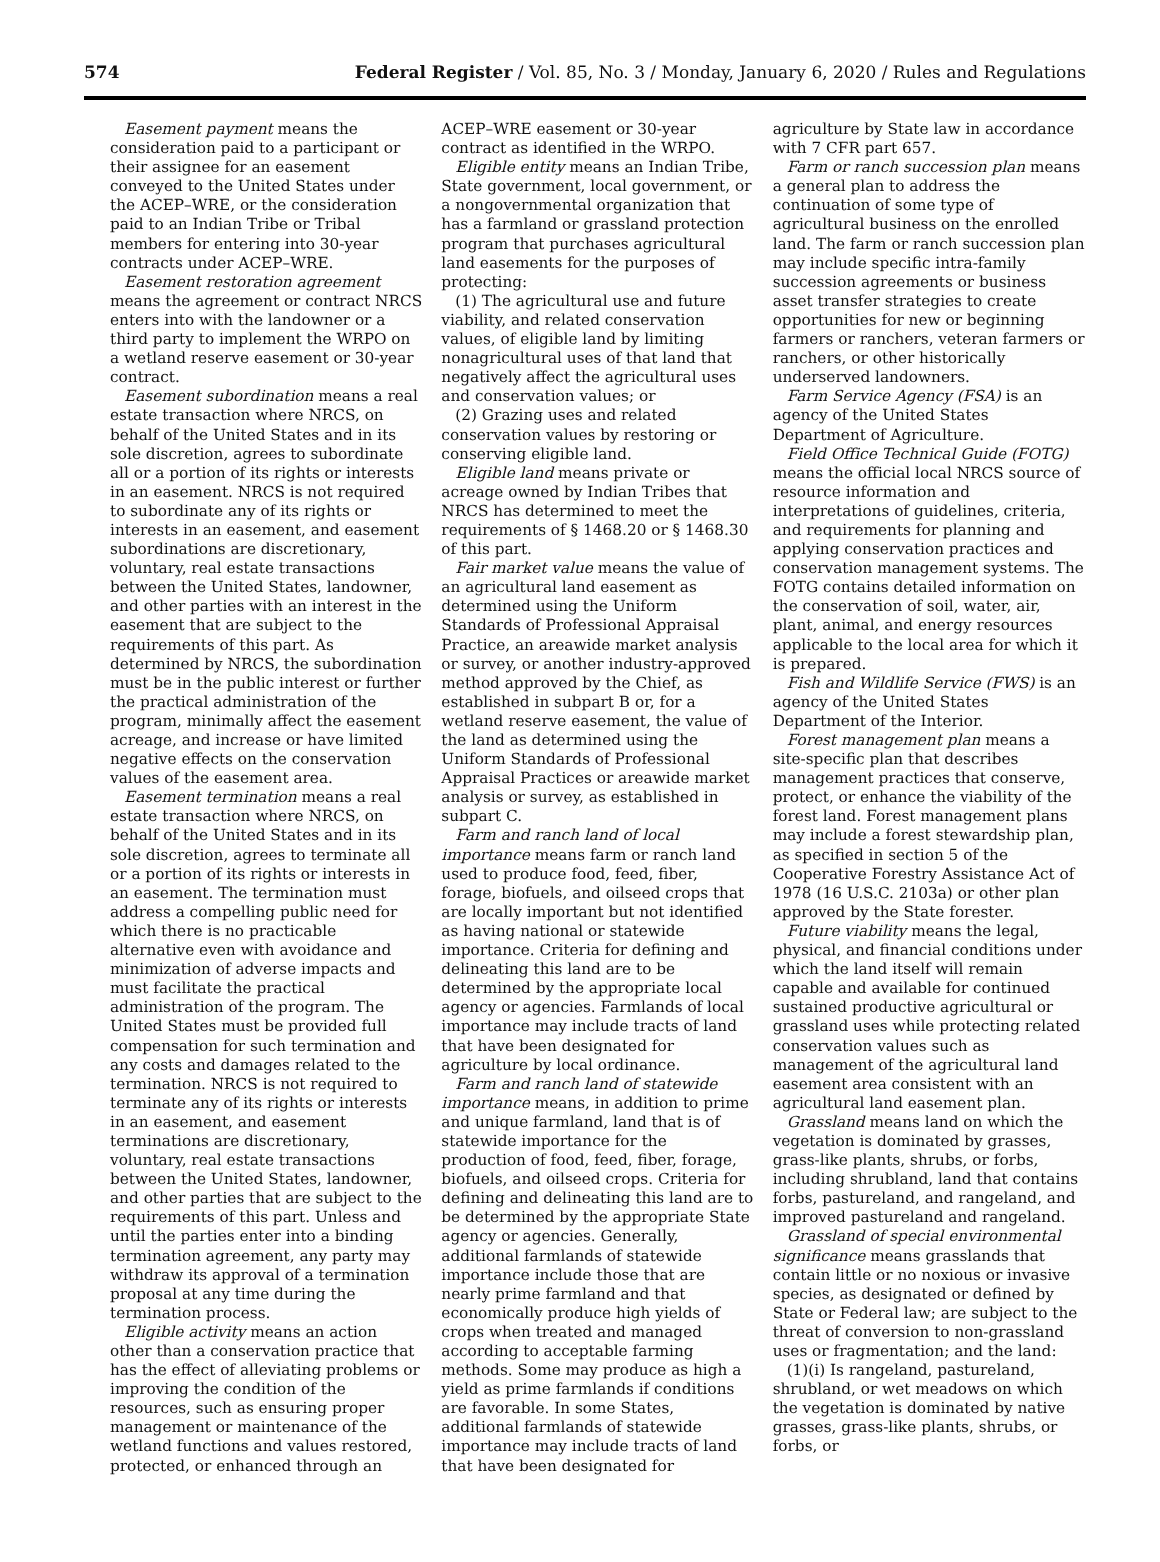574
Federal Register / Vol. 85, No. 3 / Monday, January 6, 2020 / Rules and Regulations
Easement payment means the consideration paid to a participant or their assignee for an easement conveyed to the United States under the ACEP–WRE, or the consideration paid to an Indian Tribe or Tribal members for entering into 30-year contracts under ACEP–WRE.
Easement restoration agreement means the agreement or contract NRCS enters into with the landowner or a third party to implement the WRPO on a wetland reserve easement or 30-year contract.
Easement subordination means a real estate transaction where NRCS, on behalf of the United States and in its sole discretion, agrees to subordinate all or a portion of its rights or interests in an easement. NRCS is not required to subordinate any of its rights or interests in an easement, and easement subordinations are discretionary, voluntary, real estate transactions between the United States, landowner, and other parties with an interest in the easement that are subject to the requirements of this part. As determined by NRCS, the subordination must be in the public interest or further the practical administration of the program, minimally affect the easement acreage, and increase or have limited negative effects on the conservation values of the easement area.
Easement termination means a real estate transaction where NRCS, on behalf of the United States and in its sole discretion, agrees to terminate all or a portion of its rights or interests in an easement. The termination must address a compelling public need for which there is no practicable alternative even with avoidance and minimization of adverse impacts and must facilitate the practical administration of the program. The United States must be provided full compensation for such termination and any costs and damages related to the termination. NRCS is not required to terminate any of its rights or interests in an easement, and easement terminations are discretionary, voluntary, real estate transactions between the United States, landowner, and other parties that are subject to the requirements of this part. Unless and until the parties enter into a binding termination agreement, any party may withdraw its approval of a termination proposal at any time during the termination process.
Eligible activity means an action other than a conservation practice that has the effect of alleviating problems or improving the condition of the resources, such as ensuring proper management or maintenance of the wetland functions and values restored, protected, or enhanced through an
ACEP–WRE easement or 30-year contract as identified in the WRPO.
Eligible entity means an Indian Tribe, State government, local government, or a nongovernmental organization that has a farmland or grassland protection program that purchases agricultural land easements for the purposes of protecting:
(1) The agricultural use and future viability, and related conservation values, of eligible land by limiting nonagricultural uses of that land that negatively affect the agricultural uses and conservation values; or
(2) Grazing uses and related conservation values by restoring or conserving eligible land.
Eligible land means private or acreage owned by Indian Tribes that NRCS has determined to meet the requirements of § 1468.20 or § 1468.30 of this part.
Fair market value means the value of an agricultural land easement as determined using the Uniform Standards of Professional Appraisal Practice, an areawide market analysis or survey, or another industry-approved method approved by the Chief, as established in subpart B or, for a wetland reserve easement, the value of the land as determined using the Uniform Standards of Professional Appraisal Practices or areawide market analysis or survey, as established in subpart C.
Farm and ranch land of local importance means farm or ranch land used to produce food, feed, fiber, forage, biofuels, and oilseed crops that are locally important but not identified as having national or statewide importance. Criteria for defining and delineating this land are to be determined by the appropriate local agency or agencies. Farmlands of local importance may include tracts of land that have been designated for agriculture by local ordinance.
Farm and ranch land of statewide importance means, in addition to prime and unique farmland, land that is of statewide importance for the production of food, feed, fiber, forage, biofuels, and oilseed crops. Criteria for defining and delineating this land are to be determined by the appropriate State agency or agencies. Generally, additional farmlands of statewide importance include those that are nearly prime farmland and that economically produce high yields of crops when treated and managed according to acceptable farming methods. Some may produce as high a yield as prime farmlands if conditions are favorable. In some States, additional farmlands of statewide importance may include tracts of land that have been designated for
agriculture by State law in accordance with 7 CFR part 657.
Farm or ranch succession plan means a general plan to address the continuation of some type of agricultural business on the enrolled land. The farm or ranch succession plan may include specific intra-family succession agreements or business asset transfer strategies to create opportunities for new or beginning farmers or ranchers, veteran farmers or ranchers, or other historically underserved landowners.
Farm Service Agency (FSA) is an agency of the United States Department of Agriculture.
Field Office Technical Guide (FOTG) means the official local NRCS source of resource information and interpretations of guidelines, criteria, and requirements for planning and applying conservation practices and conservation management systems. The FOTG contains detailed information on the conservation of soil, water, air, plant, animal, and energy resources applicable to the local area for which it is prepared.
Fish and Wildlife Service (FWS) is an agency of the United States Department of the Interior.
Forest management plan means a site-specific plan that describes management practices that conserve, protect, or enhance the viability of the forest land. Forest management plans may include a forest stewardship plan, as specified in section 5 of the Cooperative Forestry Assistance Act of 1978 (16 U.S.C. 2103a) or other plan approved by the State forester.
Future viability means the legal, physical, and financial conditions under which the land itself will remain capable and available for continued sustained productive agricultural or grassland uses while protecting related conservation values such as management of the agricultural land easement area consistent with an agricultural land easement plan.
Grassland means land on which the vegetation is dominated by grasses, grass-like plants, shrubs, or forbs, including shrubland, land that contains forbs, pastureland, and rangeland, and improved pastureland and rangeland.
Grassland of special environmental significance means grasslands that contain little or no noxious or invasive species, as designated or defined by State or Federal law; are subject to the threat of conversion to non-grassland uses or fragmentation; and the land:
(1)(i) Is rangeland, pastureland, shrubland, or wet meadows on which the vegetation is dominated by native grasses, grass-like plants, shrubs, or forbs, or